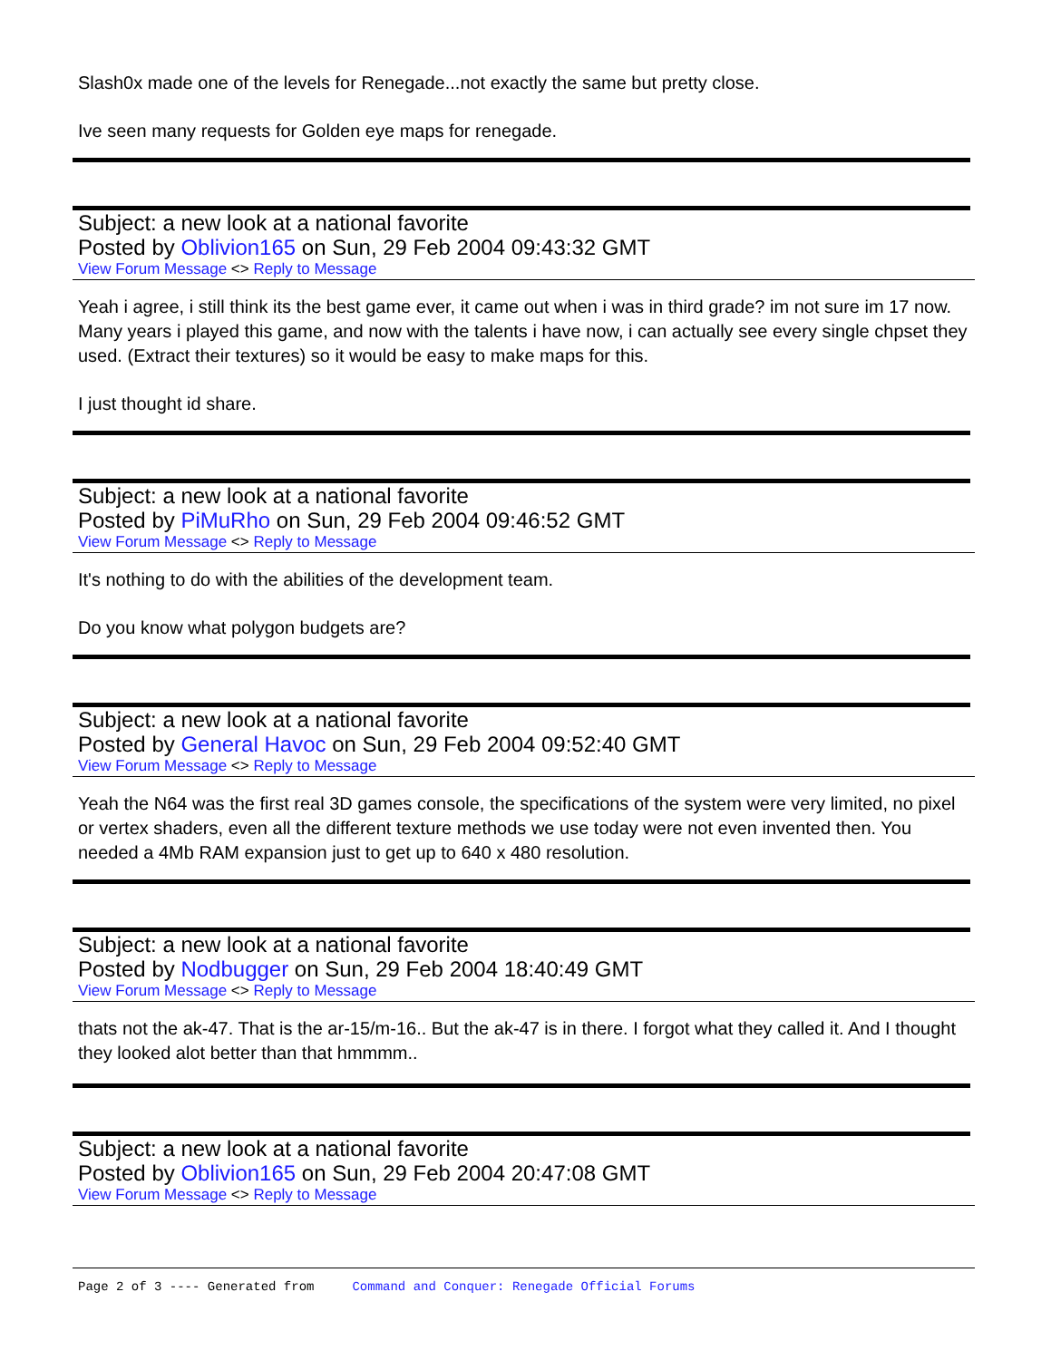Slash0x made one of the levels for Renegade...not exactly the same but pretty close.
Ive seen many requests for Golden eye maps for renegade.
Subject: a new look at a national favorite
Posted by Oblivion165 on Sun, 29 Feb 2004 09:43:32 GMT
View Forum Message <> Reply to Message
Yeah i agree, i still think its the best game ever, it came out when i was in third grade? im not sure im 17 now. Many years i played this game, and now with the talents i have now, i can actually see every single chpset they used. (Extract their textures) so it would be easy to make maps for this.
I just thought id share.
Subject: a new look at a national favorite
Posted by PiMuRho on Sun, 29 Feb 2004 09:46:52 GMT
View Forum Message <> Reply to Message
It's nothing to do with the abilities of the development team.
Do you know what polygon budgets are?
Subject: a new look at a national favorite
Posted by General Havoc on Sun, 29 Feb 2004 09:52:40 GMT
View Forum Message <> Reply to Message
Yeah the N64 was the first real 3D games console, the specifications of the system were very limited, no pixel or vertex shaders, even all the different texture methods we use today were not even invented then. You needed a 4Mb RAM expansion just to get up to 640 x 480 resolution.
Subject: a new look at a national favorite
Posted by Nodbugger on Sun, 29 Feb 2004 18:40:49 GMT
View Forum Message <> Reply to Message
thats not the ak-47. That is the ar-15/m-16.. But the ak-47 is in there. I forgot what they called it. And I thought they looked alot better than that hmmmm..
Subject: a new look at a national favorite
Posted by Oblivion165 on Sun, 29 Feb 2004 20:47:08 GMT
View Forum Message <> Reply to Message
Page 2 of 3 ---- Generated from Command and Conquer: Renegade Official Forums